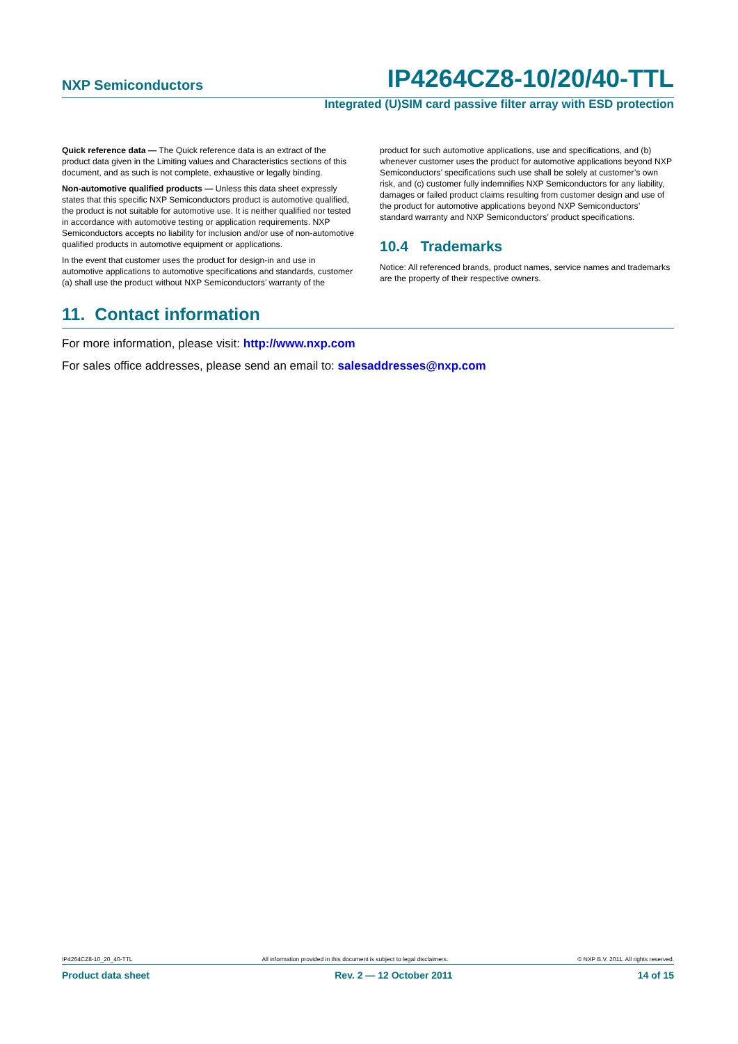NXP Semiconductors IP4264CZ8-10/20/40-TTL
Integrated (U)SIM card passive filter array with ESD protection
Quick reference data — The Quick reference data is an extract of the product data given in the Limiting values and Characteristics sections of this document, and as such is not complete, exhaustive or legally binding.
Non-automotive qualified products — Unless this data sheet expressly states that this specific NXP Semiconductors product is automotive qualified, the product is not suitable for automotive use. It is neither qualified nor tested in accordance with automotive testing or application requirements. NXP Semiconductors accepts no liability for inclusion and/or use of non-automotive qualified products in automotive equipment or applications.
In the event that customer uses the product for design-in and use in automotive applications to automotive specifications and standards, customer (a) shall use the product without NXP Semiconductors’ warranty of the
product for such automotive applications, use and specifications, and (b) whenever customer uses the product for automotive applications beyond NXP Semiconductors’ specifications such use shall be solely at customer’s own risk, and (c) customer fully indemnifies NXP Semiconductors for any liability, damages or failed product claims resulting from customer design and use of the product for automotive applications beyond NXP Semiconductors’ standard warranty and NXP Semiconductors’ product specifications.
10.4 Trademarks
Notice: All referenced brands, product names, service names and trademarks are the property of their respective owners.
11. Contact information
For more information, please visit: http://www.nxp.com
For sales office addresses, please send an email to: salesaddresses@nxp.com
IP4264CZ8-10_20_40-TTL All information provided in this document is subject to legal disclaimers. © NXP B.V. 2011. All rights reserved.
Product data sheet Rev. 2 — 12 October 2011 14 of 15